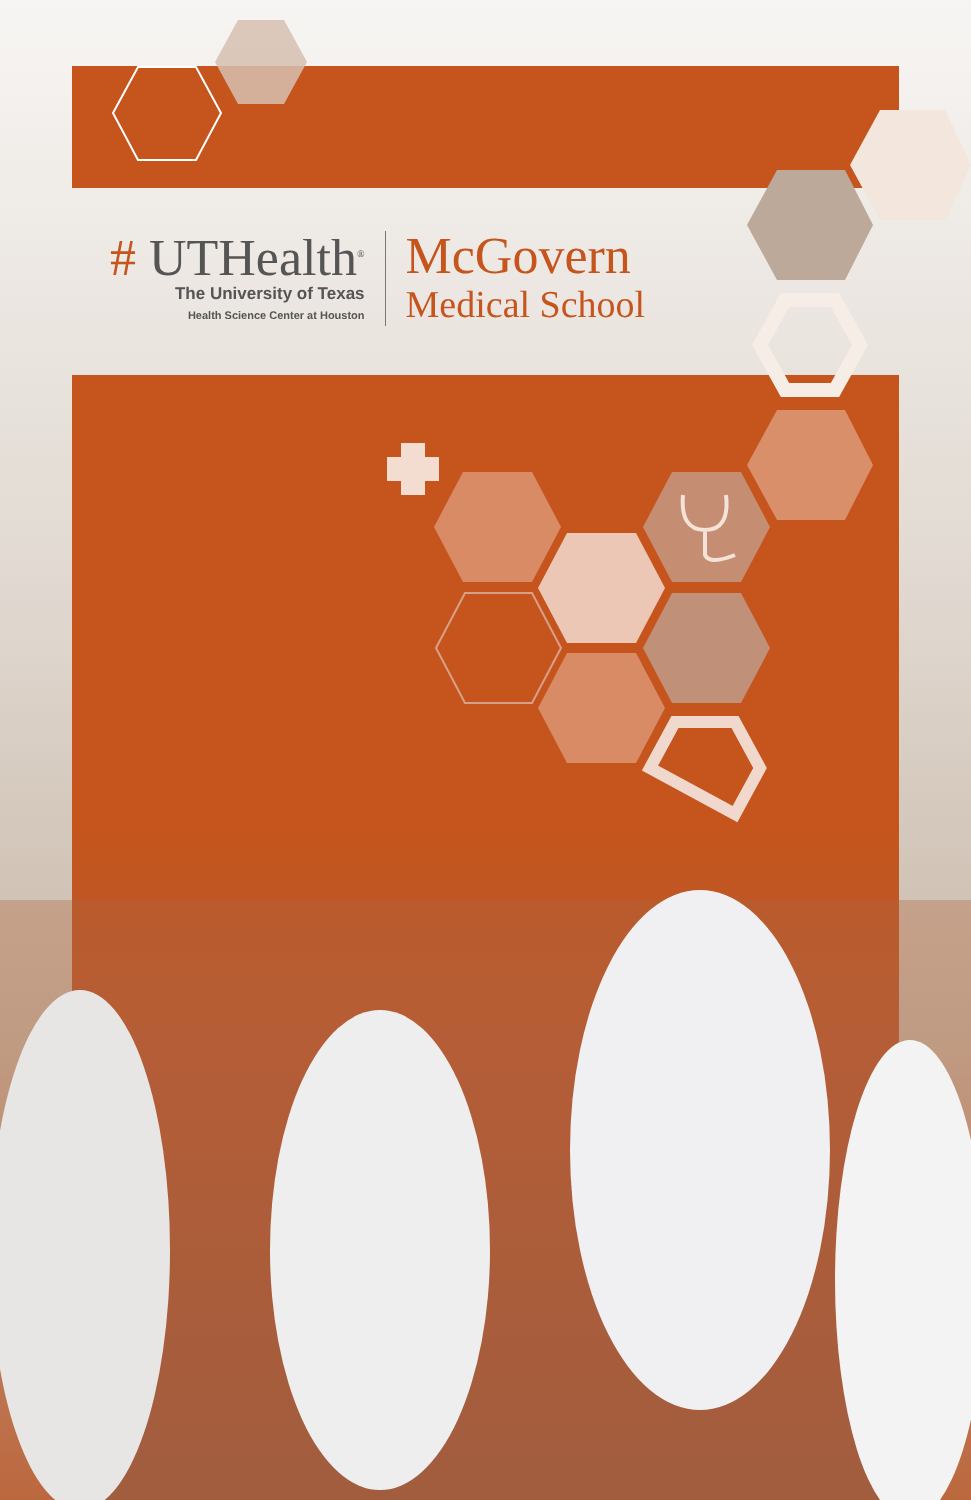# UTHealth<sup>®</sup>
The University of Texas
Health Science Center at Houston
McGovern
Medical School